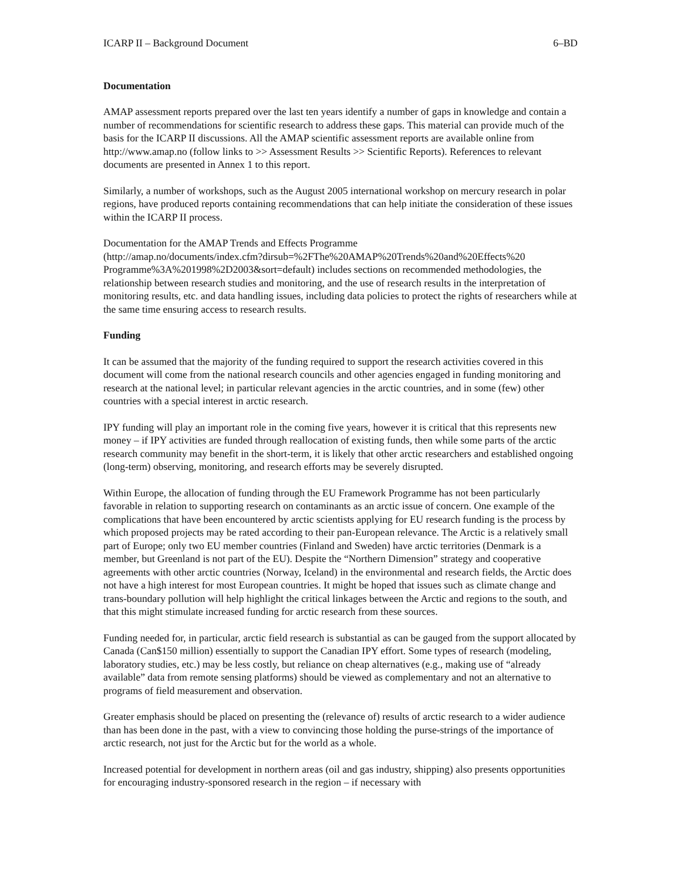ICARP II – Background Document 6–BD
Documentation
AMAP assessment reports prepared over the last ten years identify a number of gaps in knowledge and contain a number of recommendations for scientific research to address these gaps. This material can provide much of the basis for the ICARP II discussions. All the AMAP scientific assessment reports are available online from http://www.amap.no (follow links to >> Assessment Results >> Scientific Reports). References to relevant documents are presented in Annex 1 to this report.
Similarly, a number of workshops, such as the August 2005 international workshop on mercury research in polar regions, have produced reports containing recommendations that can help initiate the consideration of these issues within the ICARP II process.
Documentation for the AMAP Trends and Effects Programme
(http://amap.no/documents/index.cfm?dirsub=%2FThe%20AMAP%20Trends%20and%20Effects%20 Programme%3A%201998%2D2003&sort=default) includes sections on recommended methodologies, the relationship between research studies and monitoring, and the use of research results in the interpretation of monitoring results, etc. and data handling issues, including data policies to protect the rights of researchers while at the same time ensuring access to research results.
Funding
It can be assumed that the majority of the funding required to support the research activities covered in this document will come from the national research councils and other agencies engaged in funding monitoring and research at the national level; in particular relevant agencies in the arctic countries, and in some (few) other countries with a special interest in arctic research.
IPY funding will play an important role in the coming five years, however it is critical that this represents new money – if IPY activities are funded through reallocation of existing funds, then while some parts of the arctic research community may benefit in the short-term, it is likely that other arctic researchers and established ongoing (long-term) observing, monitoring, and research efforts may be severely disrupted.
Within Europe, the allocation of funding through the EU Framework Programme has not been particularly favorable in relation to supporting research on contaminants as an arctic issue of concern. One example of the complications that have been encountered by arctic scientists applying for EU research funding is the process by which proposed projects may be rated according to their pan-European relevance. The Arctic is a relatively small part of Europe; only two EU member countries (Finland and Sweden) have arctic territories (Denmark is a member, but Greenland is not part of the EU). Despite the “Northern Dimension” strategy and cooperative agreements with other arctic countries (Norway, Iceland) in the environmental and research fields, the Arctic does not have a high interest for most European countries. It might be hoped that issues such as climate change and trans-boundary pollution will help highlight the critical linkages between the Arctic and regions to the south, and that this might stimulate increased funding for arctic research from these sources.
Funding needed for, in particular, arctic field research is substantial as can be gauged from the support allocated by Canada (Can$150 million) essentially to support the Canadian IPY effort. Some types of research (modeling, laboratory studies, etc.) may be less costly, but reliance on cheap alternatives (e.g., making use of “already available” data from remote sensing platforms) should be viewed as complementary and not an alternative to programs of field measurement and observation.
Greater emphasis should be placed on presenting the (relevance of) results of arctic research to a wider audience than has been done in the past, with a view to convincing those holding the purse-strings of the importance of arctic research, not just for the Arctic but for the world as a whole.
Increased potential for development in northern areas (oil and gas industry, shipping) also presents opportunities for encouraging industry-sponsored research in the region – if necessary with